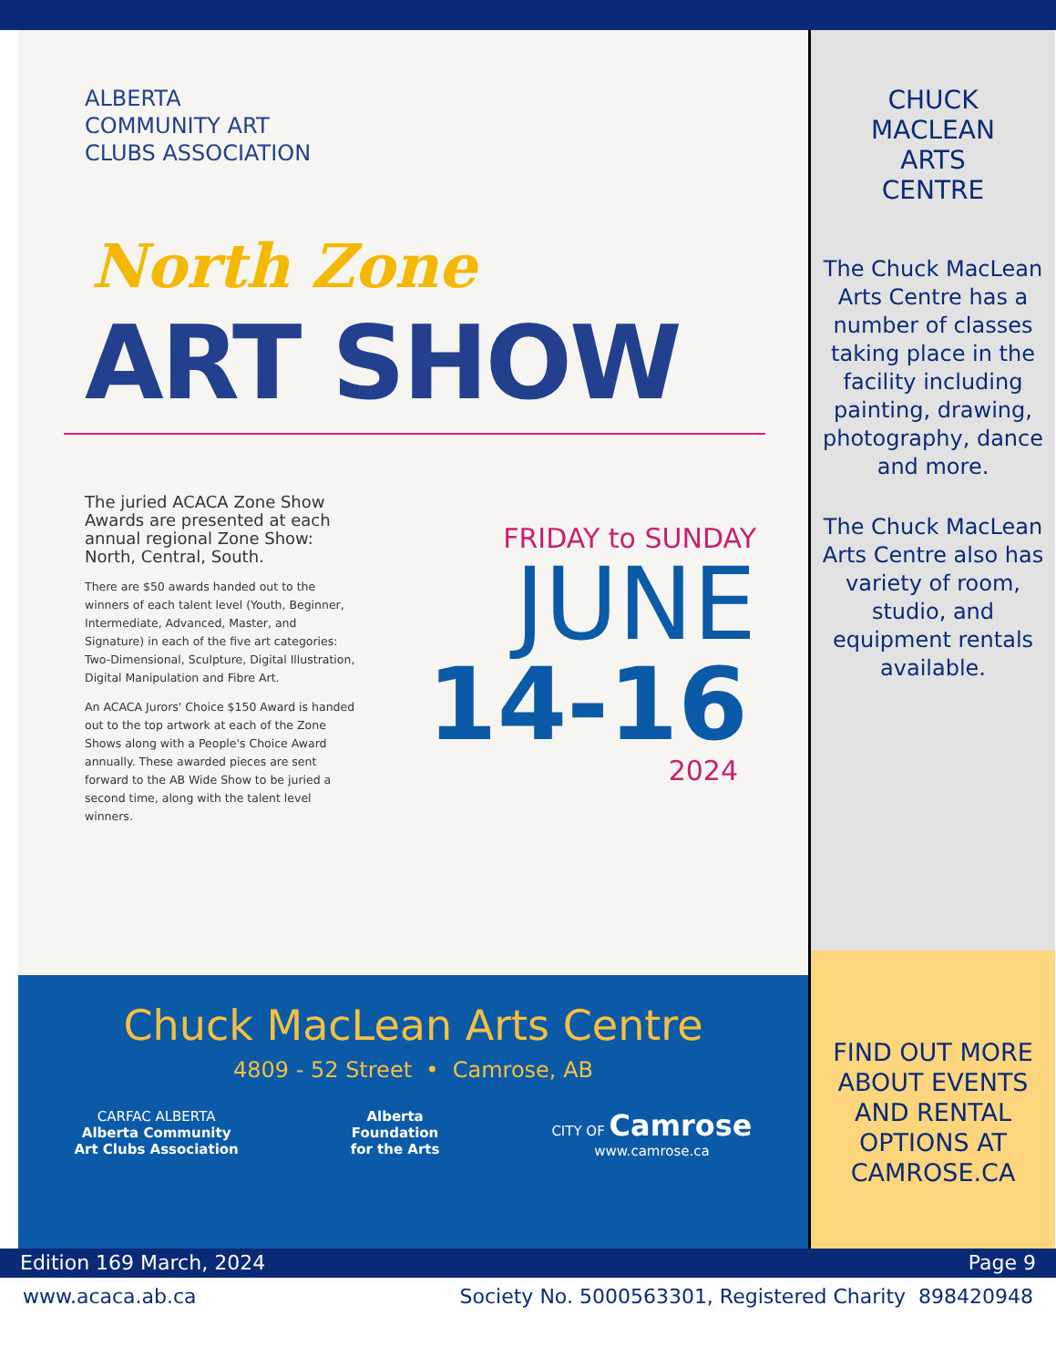ALBERTA
COMMUNITY ART
CLUBS ASSOCIATION
North Zone
ART SHOW
The juried ACACA Zone Show Awards are presented at each annual regional Zone Show: North, Central, South.
There are $50 awards handed out to the winners of each talent level (Youth, Beginner, Intermediate, Advanced, Master, and Signature) in each of the five art categories: Two-Dimensional, Sculpture, Digital Illustration, Digital Manipulation and Fibre Art.
An ACACA Jurors' Choice $150 Award is handed out to the top artwork at each of the Zone Shows along with a People's Choice Award annually. These awarded pieces are sent forward to the AB Wide Show to be juried a second time, along with the talent level winners.
FRIDAY to SUNDAY
JUNE
14-16
2024
Chuck MacLean Arts Centre
4809 - 52 Street • Camrose, AB
CARFAC ALBERTA
Alberta Community
Art Clubs Association
Alberta
Foundation
for the Arts
CITY OF Camrose
www.camrose.ca
CHUCK
MACLEAN
ARTS
CENTRE
The Chuck MacLean Arts Centre has a number of classes taking place in the facility including painting, drawing, photography, dance and more.
The Chuck MacLean Arts Centre also has variety of room, studio, and equipment rentals available.
FIND OUT MORE ABOUT EVENTS AND RENTAL OPTIONS AT CAMROSE.CA
Edition 169 March, 2024 Page 9
www.acaca.ab.ca Society No. 5000563301, Registered Charity 898420948